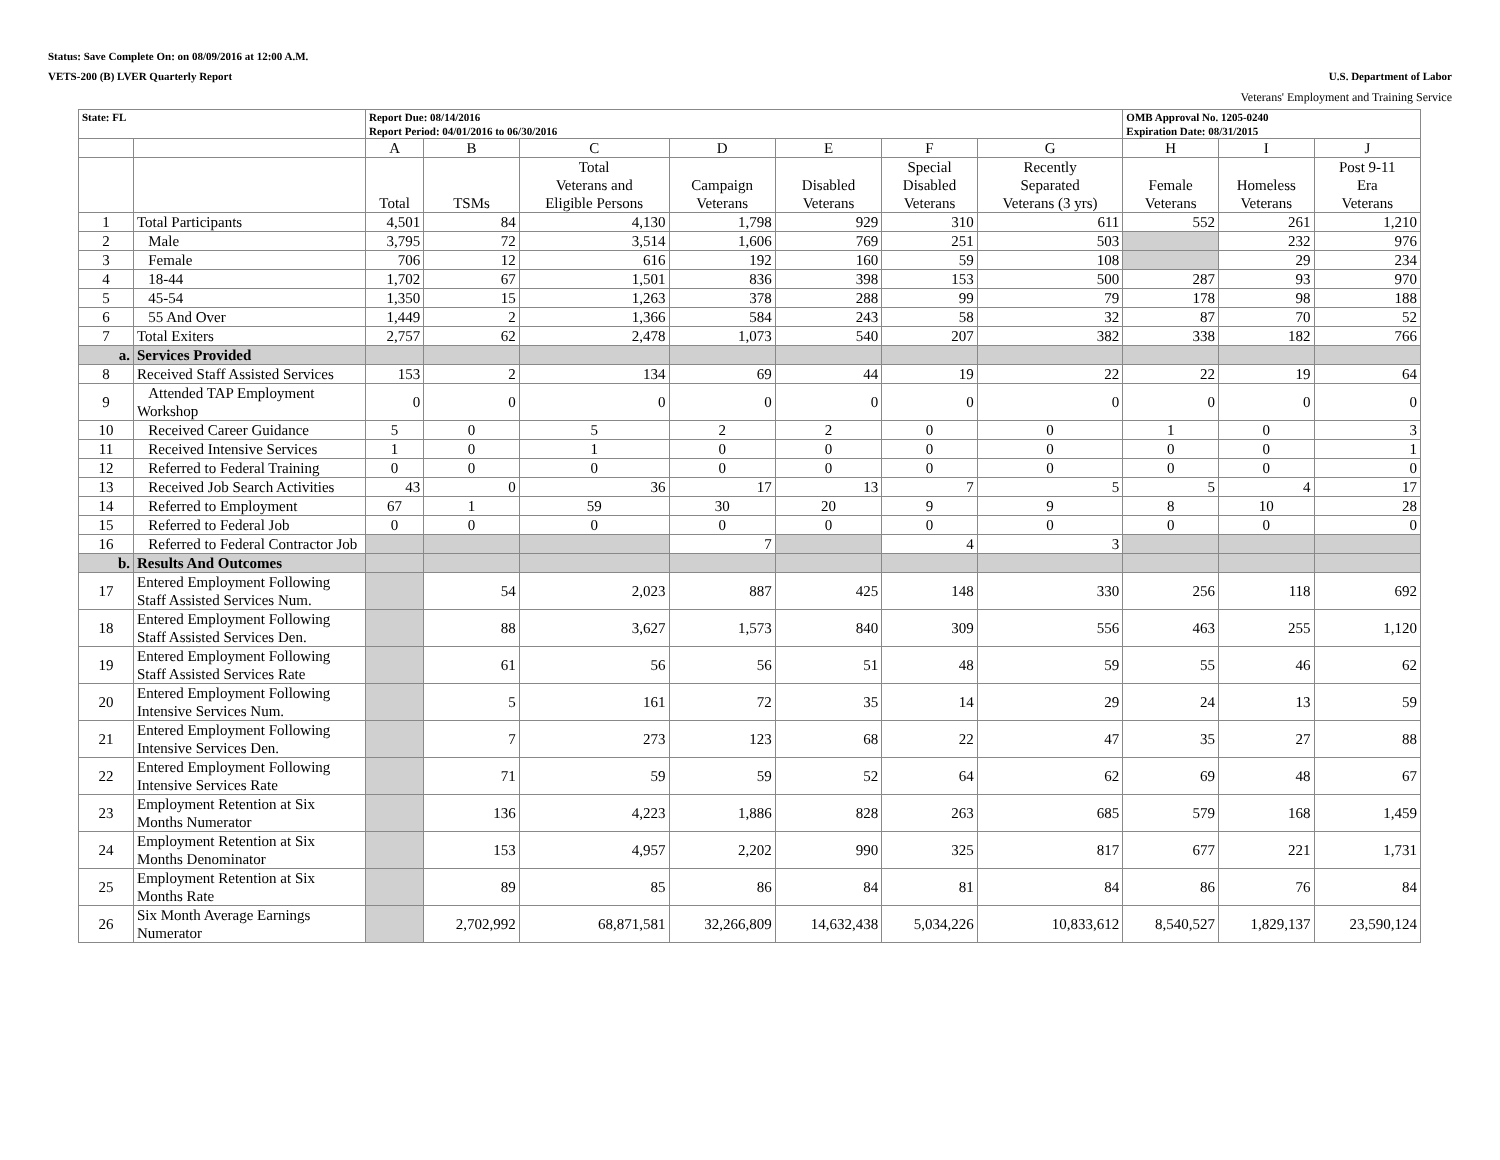Status: Save Complete On: on 08/09/2016 at 12:00 A.M.
VETS-200 (B) LVER Quarterly Report U.S. Department of Labor
Veterans' Employment and Training Service
| State: FL | | Report Due: 08/14/2016 Report Period: 04/01/2016 to 06/30/2016 | | | | | | | OMB Approval No. 1205-0240 Expiration Date: 08/31/2015 | | |
| | | A | B | C | D | E | F | G | H | I | J |
| | | Total | TSMs | Total Veterans and Eligible Persons | Campaign Veterans | Disabled Veterans | Special Disabled Veterans | Recently Separated Veterans (3 yrs) | Female Veterans | Homeless Veterans | Post 9-11 Era Veterans |
| 1 | Total Participants | 4,501 | 84 | 4,130 | 1,798 | 929 | 310 | 611 | 552 | 261 | 1,210 |
| 2 | Male | 3,795 | 72 | 3,514 | 1,606 | 769 | 251 | 503 | | 232 | 976 |
| 3 | Female | 706 | 12 | 616 | 192 | 160 | 59 | 108 | | 29 | 234 |
| 4 | 18-44 | 1,702 | 67 | 1,501 | 836 | 398 | 153 | 500 | 287 | 93 | 970 |
| 5 | 45-54 | 1,350 | 15 | 1,263 | 378 | 288 | 99 | 79 | 178 | 98 | 188 |
| 6 | 55 And Over | 1,449 | 2 | 1,366 | 584 | 243 | 58 | 32 | 87 | 70 | 52 |
| 7 | Total Exiters | 2,757 | 62 | 2,478 | 1,073 | 540 | 207 | 382 | 338 | 182 | 766 |
| a. | Services Provided | | | | | | | | | | |
| 8 | Received Staff Assisted Services | 153 | 2 | 134 | 69 | 44 | 19 | 22 | 22 | 19 | 64 |
| 9 | Attended TAP Employment Workshop | 0 | 0 | 0 | 0 | 0 | 0 | 0 | 0 | 0 | 0 |
| 10 | Received Career Guidance | 5 | 0 | 5 | 2 | 2 | 0 | 0 | 1 | 0 | 3 |
| 11 | Received Intensive Services | 1 | 0 | 1 | 0 | 0 | 0 | 0 | 0 | 0 | 1 |
| 12 | Referred to Federal Training | 0 | 0 | 0 | 0 | 0 | 0 | 0 | 0 | 0 | 0 |
| 13 | Received Job Search Activities | 43 | 0 | 36 | 17 | 13 | 7 | 5 | 5 | 4 | 17 |
| 14 | Referred to Employment | 67 | 1 | 59 | 30 | 20 | 9 | 9 | 8 | 10 | 28 |
| 15 | Referred to Federal Job | 0 | 0 | 0 | 0 | 0 | 0 | 0 | 0 | 0 | 0 |
| 16 | Referred to Federal Contractor Job | | | | 7 | | 4 | 3 | | | |
| b. | Results And Outcomes | | | | | | | | | | |
| 17 | Entered Employment Following Staff Assisted Services Num. | | 54 | 2,023 | 887 | 425 | 148 | 330 | 256 | 118 | 692 |
| 18 | Entered Employment Following Staff Assisted Services Den. | | 88 | 3,627 | 1,573 | 840 | 309 | 556 | 463 | 255 | 1,120 |
| 19 | Entered Employment Following Staff Assisted Services Rate | | 61 | 56 | 56 | 51 | 48 | 59 | 55 | 46 | 62 |
| 20 | Entered Employment Following Intensive Services Num. | | 5 | 161 | 72 | 35 | 14 | 29 | 24 | 13 | 59 |
| 21 | Entered Employment Following Intensive Services Den. | | 7 | 273 | 123 | 68 | 22 | 47 | 35 | 27 | 88 |
| 22 | Entered Employment Following Intensive Services Rate | | 71 | 59 | 59 | 52 | 64 | 62 | 69 | 48 | 67 |
| 23 | Employment Retention at Six Months Numerator | | 136 | 4,223 | 1,886 | 828 | 263 | 685 | 579 | 168 | 1,459 |
| 24 | Employment Retention at Six Months Denominator | | 153 | 4,957 | 2,202 | 990 | 325 | 817 | 677 | 221 | 1,731 |
| 25 | Employment Retention at Six Months Rate | | 89 | 85 | 86 | 84 | 81 | 84 | 86 | 76 | 84 |
| 26 | Six Month Average Earnings Numerator | | 2,702,992 | 68,871,581 | 32,266,809 | 14,632,438 | 5,034,226 | 10,833,612 | 8,540,527 | 1,829,137 | 23,590,124 |